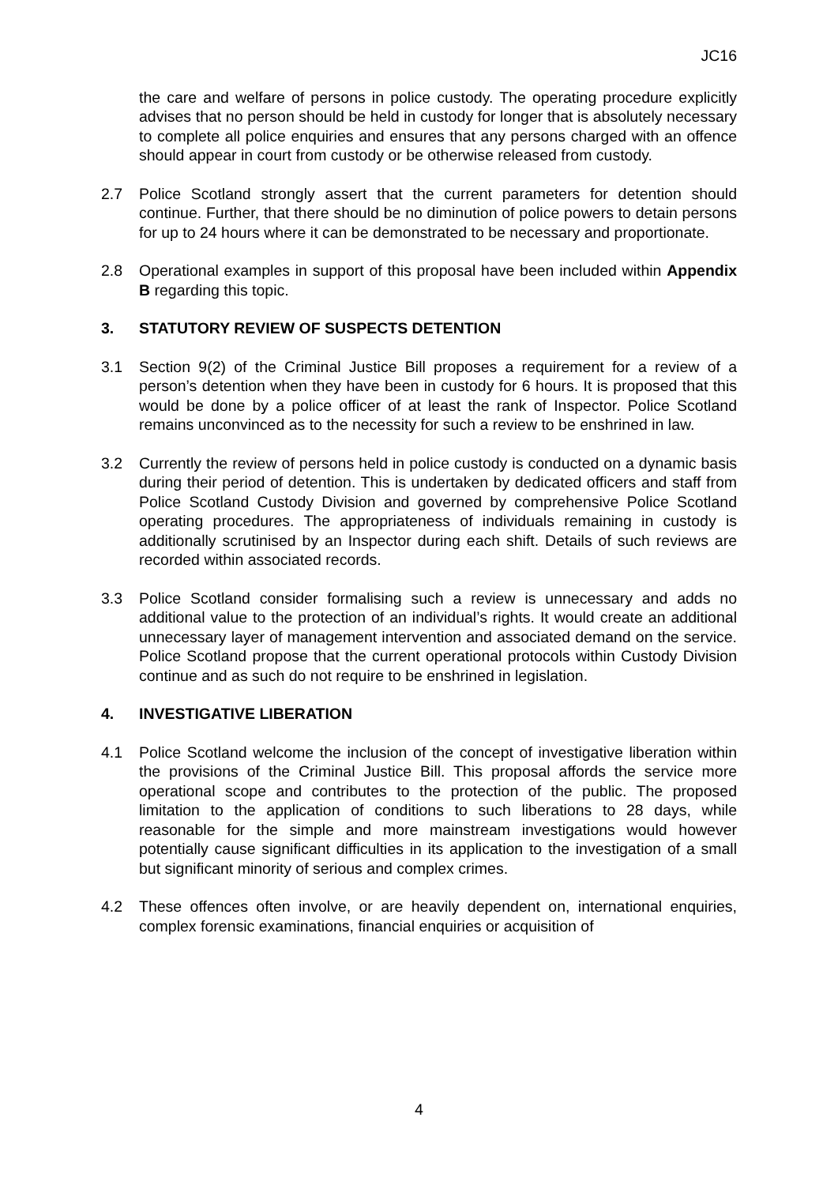JC16
the care and welfare of persons in police custody. The operating procedure explicitly advises that no person should be held in custody for longer that is absolutely necessary to complete all police enquiries and ensures that any persons charged with an offence should appear in court from custody or be otherwise released from custody.
2.7 Police Scotland strongly assert that the current parameters for detention should continue. Further, that there should be no diminution of police powers to detain persons for up to 24 hours where it can be demonstrated to be necessary and proportionate.
2.8 Operational examples in support of this proposal have been included within Appendix B regarding this topic.
3. STATUTORY REVIEW OF SUSPECTS DETENTION
3.1 Section 9(2) of the Criminal Justice Bill proposes a requirement for a review of a person’s detention when they have been in custody for 6 hours. It is proposed that this would be done by a police officer of at least the rank of Inspector. Police Scotland remains unconvinced as to the necessity for such a review to be enshrined in law.
3.2 Currently the review of persons held in police custody is conducted on a dynamic basis during their period of detention. This is undertaken by dedicated officers and staff from Police Scotland Custody Division and governed by comprehensive Police Scotland operating procedures. The appropriateness of individuals remaining in custody is additionally scrutinised by an Inspector during each shift. Details of such reviews are recorded within associated records.
3.3 Police Scotland consider formalising such a review is unnecessary and adds no additional value to the protection of an individual’s rights. It would create an additional unnecessary layer of management intervention and associated demand on the service. Police Scotland propose that the current operational protocols within Custody Division continue and as such do not require to be enshrined in legislation.
4. INVESTIGATIVE LIBERATION
4.1 Police Scotland welcome the inclusion of the concept of investigative liberation within the provisions of the Criminal Justice Bill. This proposal affords the service more operational scope and contributes to the protection of the public. The proposed limitation to the application of conditions to such liberations to 28 days, while reasonable for the simple and more mainstream investigations would however potentially cause significant difficulties in its application to the investigation of a small but significant minority of serious and complex crimes.
4.2 These offences often involve, or are heavily dependent on, international enquiries, complex forensic examinations, financial enquiries or acquisition of
4